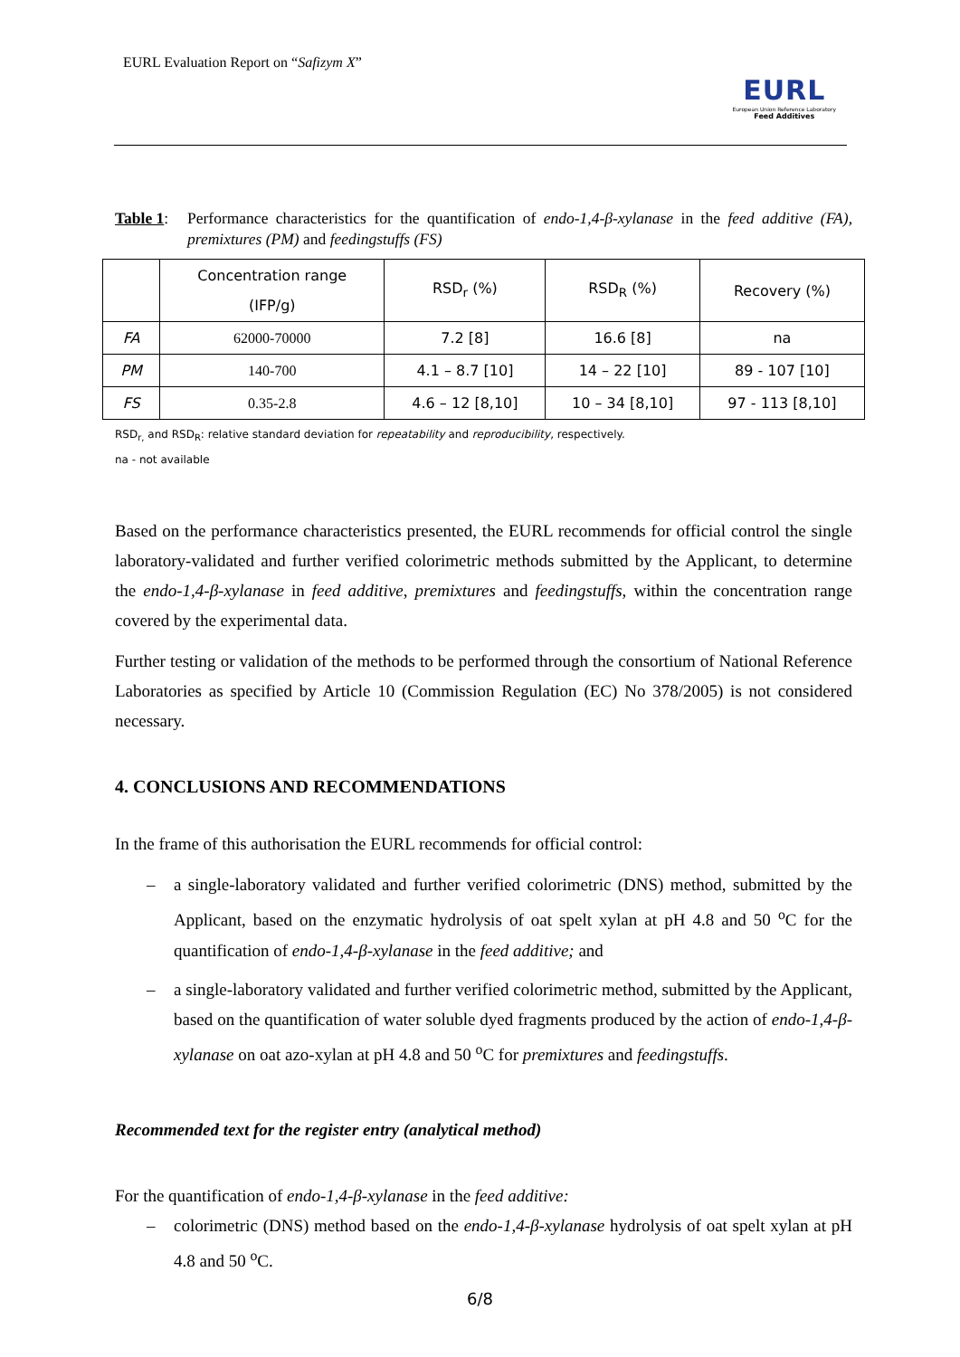EURL Evaluation Report on “Safizym X”
EURL
European Union Reference Laboratory
Feed Additives
Table 1: Performance characteristics for the quantification of endo-1,4-β-xylanase in the feed additive (FA), premixtures (PM) and feedingstuffs (FS)
| | Concentration range (IFP/g) | RSD<sub>r</sub> (%) | RSD<sub>R</sub> (%) | Recovery (%) |
| --- | --- | --- | --- | --- |
| FA | 62000-70000 | 7.2 [8] | 16.6 [8] | na |
| PM | 140-700 | 4.1 – 8.7 [10] | 14 – 22 [10] | 89 - 107 [10] |
| FS | 0.35-2.8 | 4.6 – 12 [8,10] | 10 – 34 [8,10] | 97 - 113 [8,10] |
RSD<sub>r,</sub> and RSD<sub>R</sub>: relative standard deviation for repeatability and reproducibility, respectively.
na - not available
Based on the performance characteristics presented, the EURL recommends for official control the single laboratory-validated and further verified colorimetric methods submitted by the Applicant, to determine the endo-1,4-β-xylanase in feed additive, premixtures and feedingstuffs, within the concentration range covered by the experimental data.
Further testing or validation of the methods to be performed through the consortium of National Reference Laboratories as specified by Article 10 (Commission Regulation (EC) No 378/2005) is not considered necessary.
4. CONCLUSIONS AND RECOMMENDATIONS
In the frame of this authorisation the EURL recommends for official control:
– a single-laboratory validated and further verified colorimetric (DNS) method, submitted by the Applicant, based on the enzymatic hydrolysis of oat spelt xylan at pH 4.8 and 50 <sup>o</sup>C for the quantification of endo-1,4-β-xylanase in the feed additive; and
– a single-laboratory validated and further verified colorimetric method, submitted by the Applicant, based on the quantification of water soluble dyed fragments produced by the action of endo-1,4-β-xylanase on oat azo-xylan at pH 4.8 and 50 <sup>o</sup>C for premixtures and feedingstuffs.
Recommended text for the register entry (analytical method)
For the quantification of endo-1,4-β-xylanase in the feed additive:
– colorimetric (DNS) method based on the endo-1,4-β-xylanase hydrolysis of oat spelt xylan at pH 4.8 and 50 <sup>o</sup>C.
6/8